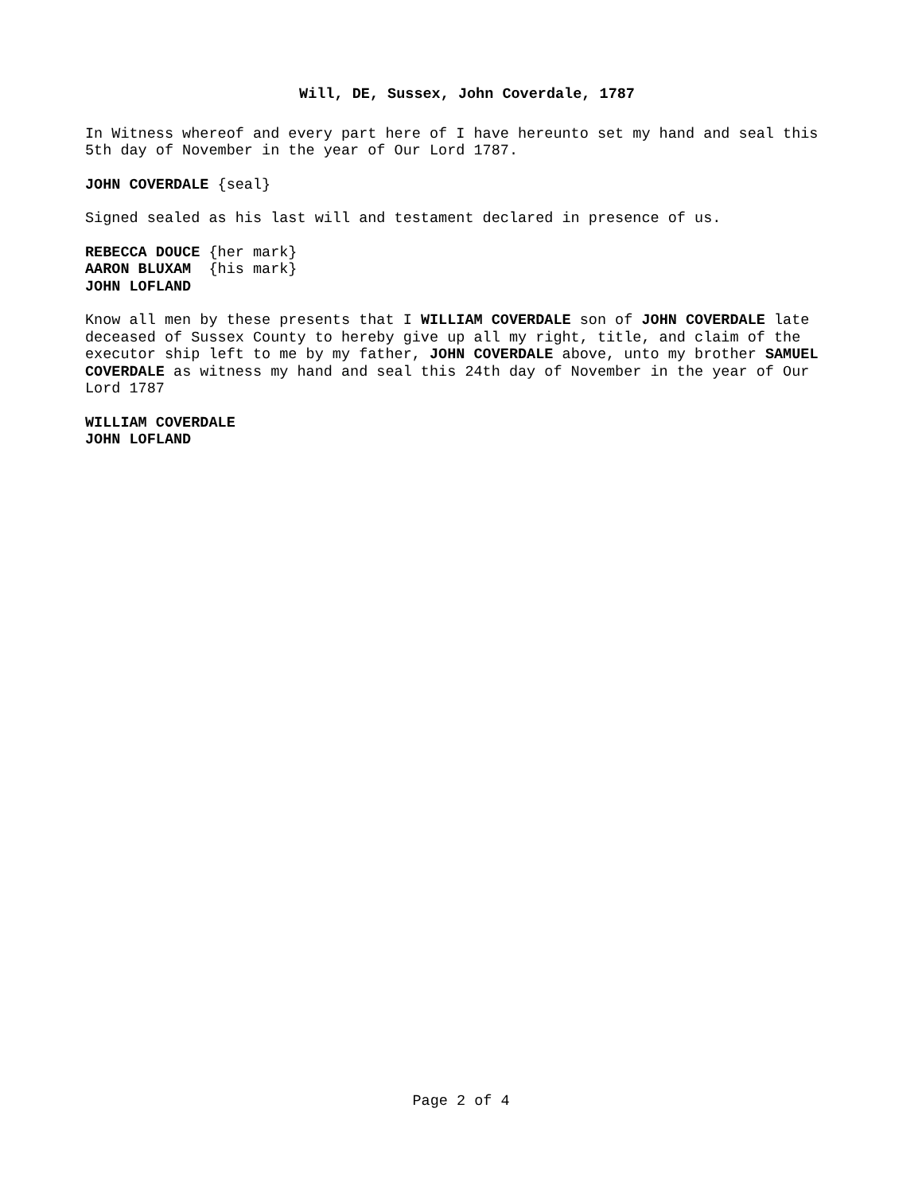Will, DE, Sussex, John Coverdale, 1787
In Witness whereof and every part here of I have hereunto set my hand and seal this 5th day of November in the year of Our Lord 1787.
JOHN COVERDALE {seal}
Signed sealed as his last will and testament declared in presence of us.
REBECCA DOUCE {her mark}
AARON BLUXAM {his mark}
JOHN LOFLAND
Know all men by these presents that I WILLIAM COVERDALE son of JOHN COVERDALE late deceased of Sussex County to hereby give up all my right, title, and claim of the executor ship left to me by my father, JOHN COVERDALE above, unto my brother SAMUEL COVERDALE as witness my hand and seal this 24th day of November in the year of Our Lord 1787
WILLIAM COVERDALE
JOHN LOFLAND
Page 2 of 4